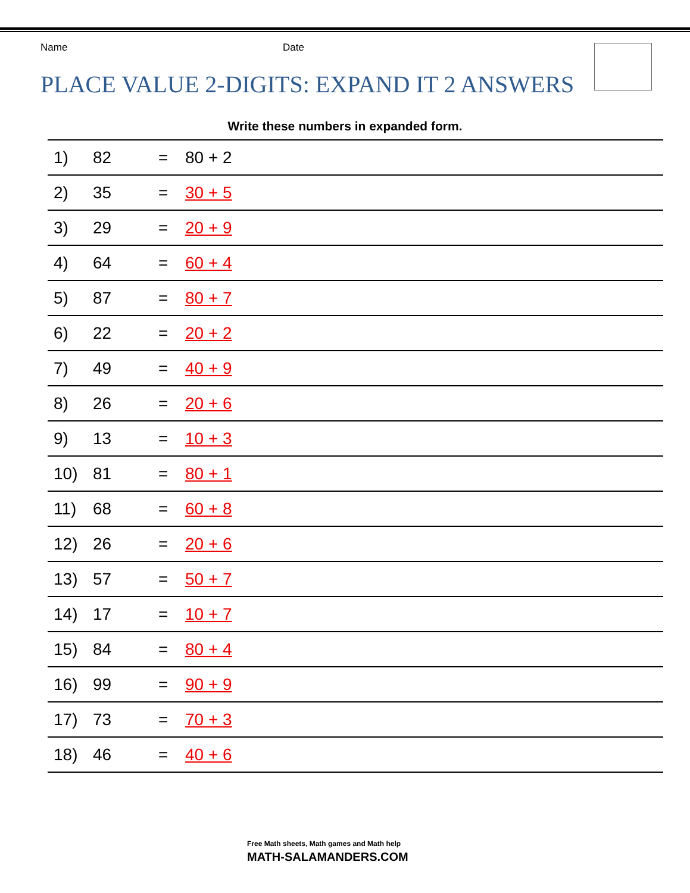Name Date
PLACE VALUE 2-DIGITS: EXPAND IT 2 ANSWERS
Write these numbers in expanded form.
| 1) | 82 | = | 80 + 2 |
| 2) | 35 | = | 30 + 5 |
| 3) | 29 | = | 20 + 9 |
| 4) | 64 | = | 60 + 4 |
| 5) | 87 | = | 80 + 7 |
| 6) | 22 | = | 20 + 2 |
| 7) | 49 | = | 40 + 9 |
| 8) | 26 | = | 20 + 6 |
| 9) | 13 | = | 10 + 3 |
| 10) | 81 | = | 80 + 1 |
| 11) | 68 | = | 60 + 8 |
| 12) | 26 | = | 20 + 6 |
| 13) | 57 | = | 50 + 7 |
| 14) | 17 | = | 10 + 7 |
| 15) | 84 | = | 80 + 4 |
| 16) | 99 | = | 90 + 9 |
| 17) | 73 | = | 70 + 3 |
| 18) | 46 | = | 40 + 6 |
Free Math sheets, Math games and Math help
MATH-SALAMANDERS.COM